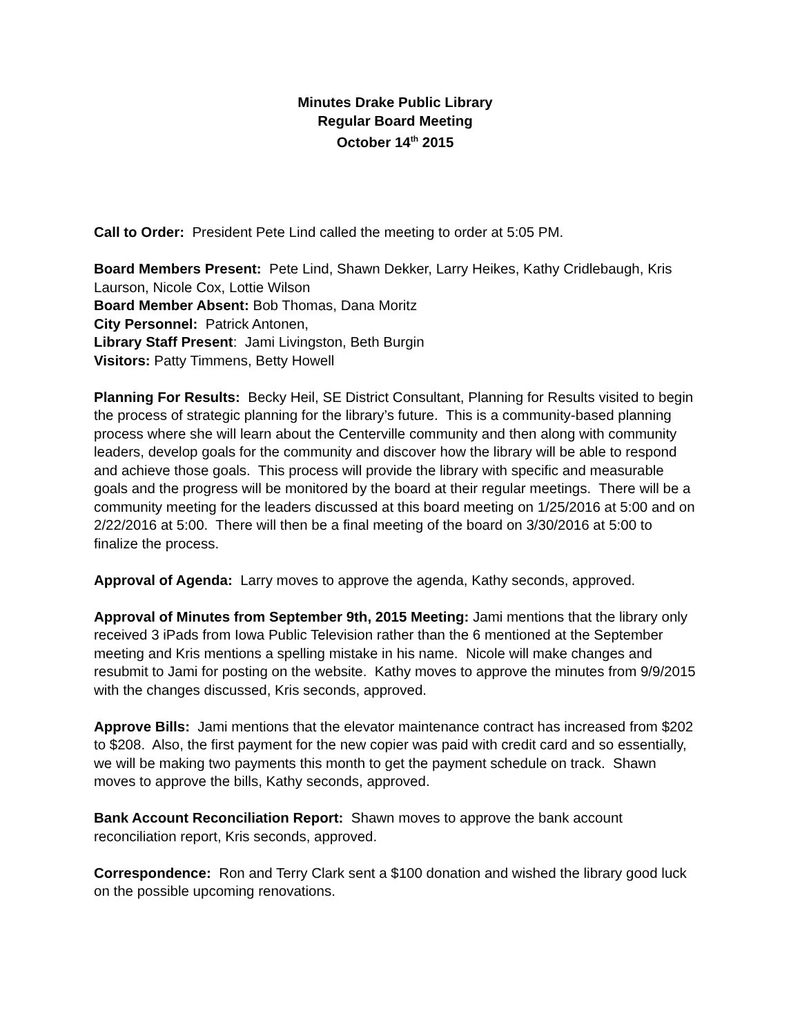Minutes Drake Public Library
Regular Board Meeting
October 14<sup>th</sup> 2015
Call to Order: President Pete Lind called the meeting to order at 5:05 PM.
Board Members Present: Pete Lind, Shawn Dekker, Larry Heikes, Kathy Cridlebaugh, Kris Laurson, Nicole Cox, Lottie Wilson
Board Member Absent: Bob Thomas, Dana Moritz
City Personnel: Patrick Antonen,
Library Staff Present: Jami Livingston, Beth Burgin
Visitors: Patty Timmens, Betty Howell
Planning For Results: Becky Heil, SE District Consultant, Planning for Results visited to begin the process of strategic planning for the library’s future. This is a community-based planning process where she will learn about the Centerville community and then along with community leaders, develop goals for the community and discover how the library will be able to respond and achieve those goals. This process will provide the library with specific and measurable goals and the progress will be monitored by the board at their regular meetings. There will be a community meeting for the leaders discussed at this board meeting on 1/25/2016 at 5:00 and on 2/22/2016 at 5:00. There will then be a final meeting of the board on 3/30/2016 at 5:00 to finalize the process.
Approval of Agenda: Larry moves to approve the agenda, Kathy seconds, approved.
Approval of Minutes from September 9th, 2015 Meeting: Jami mentions that the library only received 3 iPads from Iowa Public Television rather than the 6 mentioned at the September meeting and Kris mentions a spelling mistake in his name. Nicole will make changes and resubmit to Jami for posting on the website. Kathy moves to approve the minutes from 9/9/2015 with the changes discussed, Kris seconds, approved.
Approve Bills: Jami mentions that the elevator maintenance contract has increased from $202 to $208. Also, the first payment for the new copier was paid with credit card and so essentially, we will be making two payments this month to get the payment schedule on track. Shawn moves to approve the bills, Kathy seconds, approved.
Bank Account Reconciliation Report: Shawn moves to approve the bank account reconciliation report, Kris seconds, approved.
Correspondence: Ron and Terry Clark sent a $100 donation and wished the library good luck on the possible upcoming renovations.